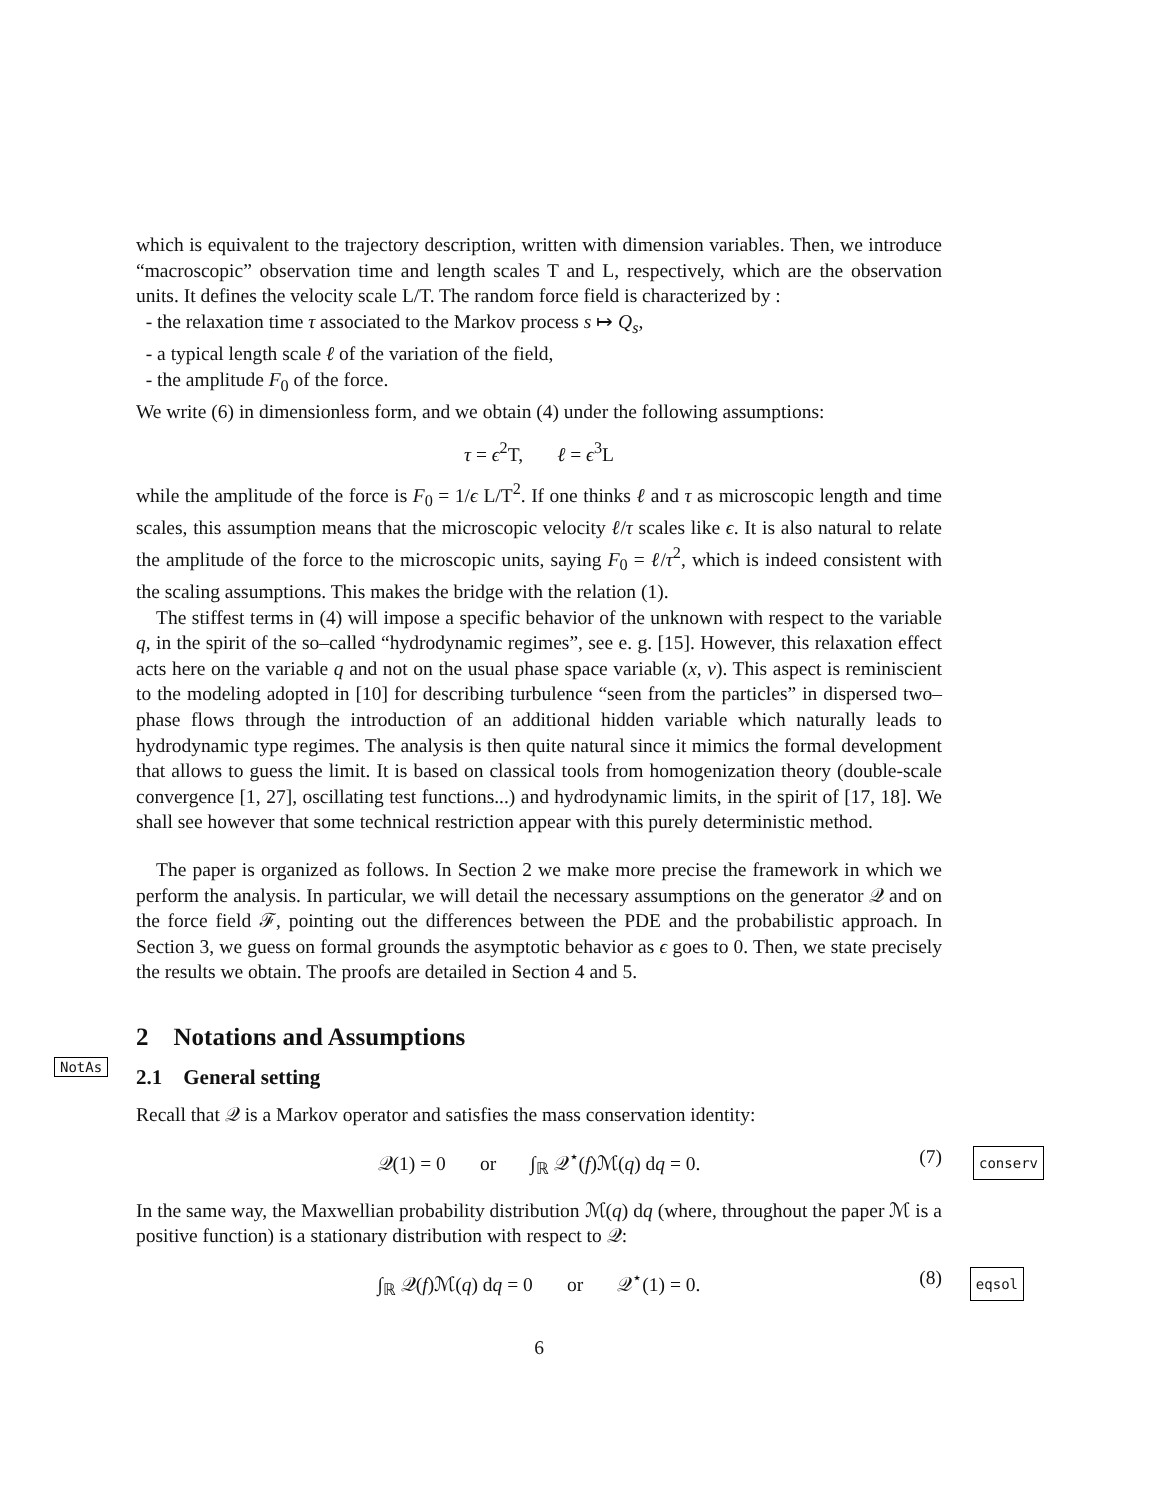which is equivalent to the trajectory description, written with dimension variables. Then, we introduce “macroscopic” observation time and length scales T and L, respectively, which are the observation units. It defines the velocity scale L/T. The random force field is characterized by :
- the relaxation time τ associated to the Markov process s ↦ Q<sub>s</sub>,
- a typical length scale ℓ of the variation of the field,
- the amplitude F<sub>0</sub> of the force.
We write (6) in dimensionless form, and we obtain (4) under the following assumptions:
τ = ϵ<sup>2</sup>T, ℓ = ϵ<sup>3</sup>L
while the amplitude of the force is F<sub>0</sub> = 1/ϵ L/T<sup>2</sup>. If one thinks ℓ and τ as microscopic length and time scales, this assumption means that the microscopic velocity ℓ/τ scales like ϵ. It is also natural to relate the amplitude of the force to the microscopic units, saying F<sub>0</sub> = ℓ/τ<sup>2</sup>, which is indeed consistent with the scaling assumptions. This makes the bridge with the relation (1).
The stiffest terms in (4) will impose a specific behavior of the unknown with respect to the variable q, in the spirit of the so–called “hydrodynamic regimes”, see e. g. [15]. However, this relaxation effect acts here on the variable q and not on the usual phase space variable (x, v). This aspect is reminiscient to the modeling adopted in [10] for describing turbulence “seen from the particles” in dispersed two–phase flows through the introduction of an additional hidden variable which naturally leads to hydrodynamic type regimes. The analysis is then quite natural since it mimics the formal development that allows to guess the limit. It is based on classical tools from homogenization theory (double-scale convergence [1, 27], oscillating test functions...) and hydrodynamic limits, in the spirit of [17, 18]. We shall see however that some technical restriction appear with this purely deterministic method.
The paper is organized as follows. In Section 2 we make more precise the framework in which we perform the analysis. In particular, we will detail the necessary assumptions on the generator 𝒬 and on the force field ℱ, pointing out the differences between the PDE and the probabilistic approach. In Section 3, we guess on formal grounds the asymptotic behavior as ϵ goes to 0. Then, we state precisely the results we obtain. The proofs are detailed in Section 4 and 5.
2 Notations and Assumptions
NotAs
2.1 General setting
Recall that 𝒬 is a Markov operator and satisfies the mass conservation identity:
𝒬(1) = 0 or ∫<sub>ℝ</sub> 𝒬<sup>⋆</sup>(f)ℳ(q) dq = 0. (7) conserv
In the same way, the Maxwellian probability distribution ℳ(q) dq (where, throughout the paper ℳ is a positive function) is a stationary distribution with respect to 𝒬:
∫<sub>ℝ</sub> 𝒬(f)ℳ(q) dq = 0 or 𝒬<sup>⋆</sup>(1) = 0. (8) eqsol
6